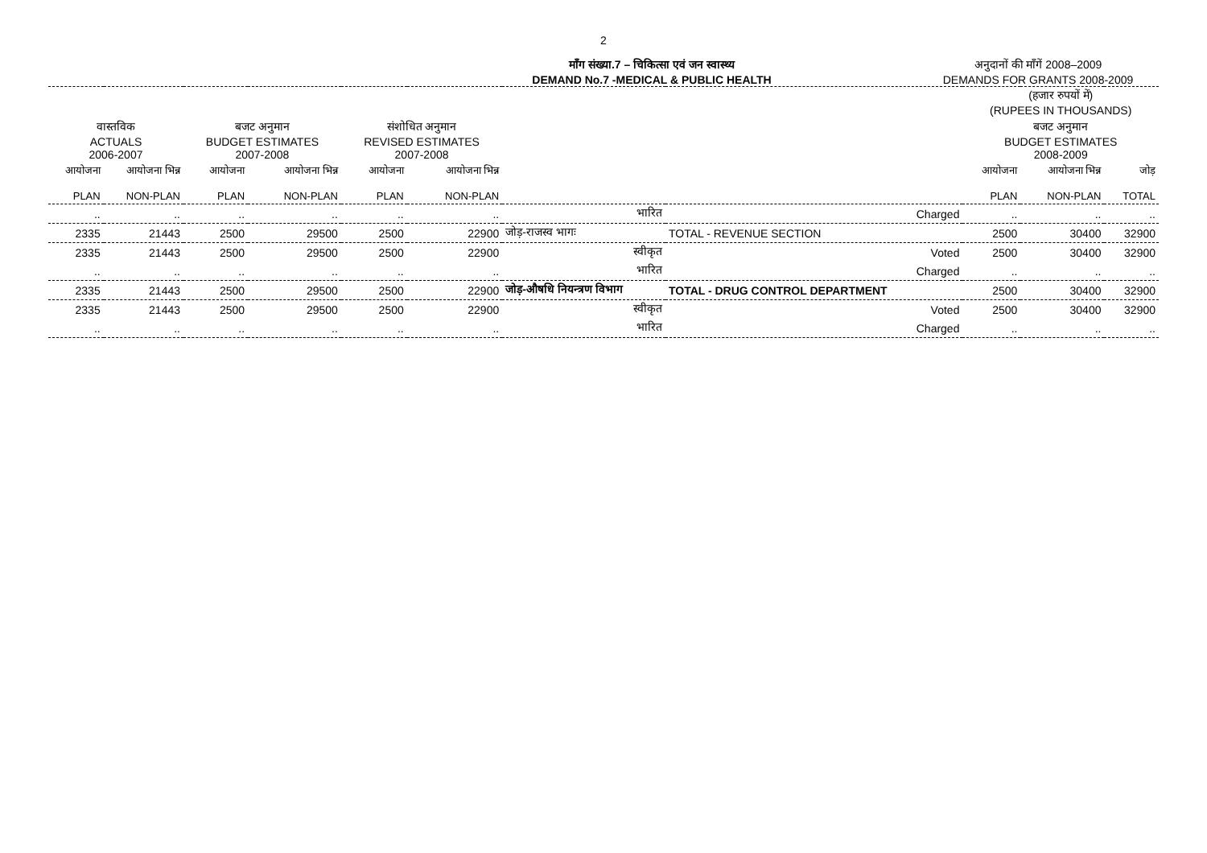2
माँग संख्या.7 – चिकित्सा एवं जन स्वास्थ्य
DEMAND No.7 -MEDICAL & PUBLIC HEALTH
अनुदानों की माँगें 2008–2009
DEMANDS FOR GRANTS 2008-2009
| | | | | | | | | (हजार रुपयों में) (RUPEES IN THOUSANDS) | | |
| --- | --- | --- | --- | --- | --- | --- | --- | --- | --- | --- |
| वास्तविक ACTUALS 2006-2007 | | बजट अनुमान BUDGET ESTIMATES 2007-2008 | | संशोधित अनुमान REVISED ESTIMATES 2007-2008 | | | | बजट अनुमान BUDGET ESTIMATES 2008-2009 | | |
| आयोजना PLAN | आयोजना भिन्न NON-PLAN | आयोजना PLAN | आयोजना भिन्न NON-PLAN | आयोजना PLAN | आयोजना भिन्न NON-PLAN | | | आयोजना PLAN | आयोजना भिन्न NON-PLAN | जोड़ TOTAL |
| .. | .. | .. | .. | .. | .. | भारित | Charged | .. | .. | .. |
| 2335 | 21443 | 2500 | 29500 | 2500 | 22900 | जोड़-राजस्व भागः | TOTAL - REVENUE SECTION | 2500 | 30400 | 32900 |
| 2335 | 21443 | 2500 | 29500 | 2500 | 22900 | स्वीकृत | Voted | 2500 | 30400 | 32900 |
| .. | .. | .. | .. | .. | .. | भारित | Charged | .. | .. | .. |
| 2335 | 21443 | 2500 | 29500 | 2500 | 22900 | जोड़-औषधि नियन्त्रण विभाग | TOTAL - DRUG CONTROL DEPARTMENT | 2500 | 30400 | 32900 |
| 2335 | 21443 | 2500 | 29500 | 2500 | 22900 | स्वीकृत | Voted | 2500 | 30400 | 32900 |
| .. | .. | .. | .. | .. | .. | भारित | Charged | .. | .. | .. |